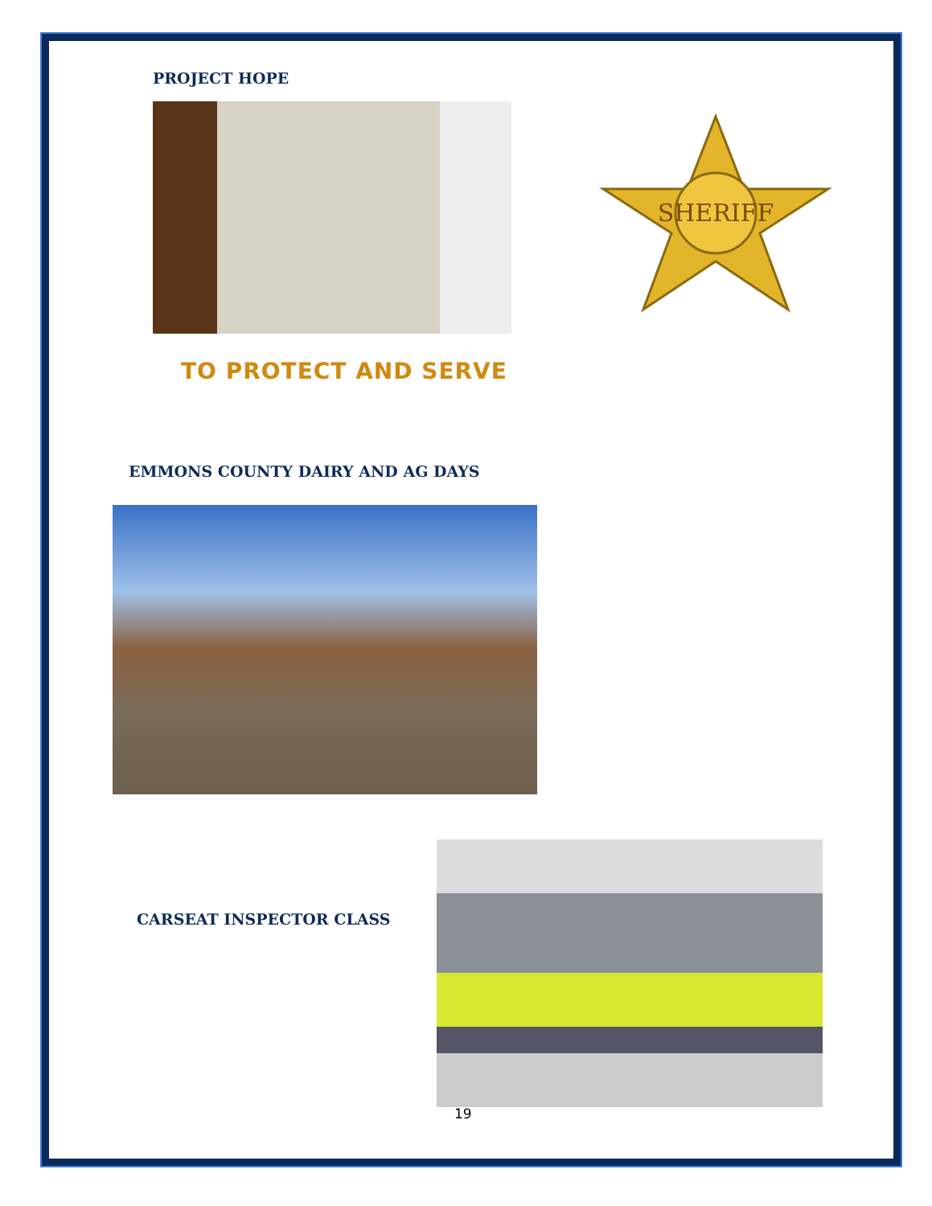PROJECT HOPE
SHERIFF
TO PROTECT AND SERVE
EMMONS COUNTY DAIRY AND AG DAYS
CARSEAT INSPECTOR CLASS
19